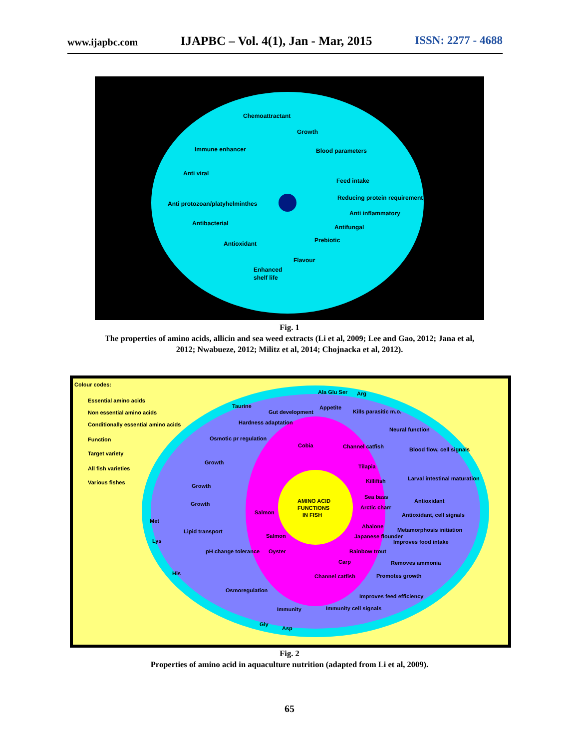www.ijapbc.com IJAPBC – Vol. 4(1), Jan - Mar, 2015 ISSN: 2277 - 4688
Chemoattractant
Growth
Immune enhancer
Blood parameters
Anti viral
Feed intake
Reducing protein requirement
Anti protozoan/platyhelminthes
Anti inflammatory
Antibacterial
Antifungal
Prebiotic
Antioxidant
Flavour
Enhanced
shelf life
Fig. 1
The properties of amino acids, allicin and sea weed extracts (Li et al, 2009; Lee and Gao, 2012; Jana et al,
2012; Nwabueze, 2012; Militz et al, 2014; Chojnacka et al, 2012).
Colour codes:
Essential amino acids
Non essential amino acids
Conditionally essential amino acids
Function
Target variety
All fish varieties
Various fishes
Ala Glu Ser
Arg
Taurine
Gut development
Appetite
Kills parasitic m.o.
Hardness adaptation
Neural function
Osmotic pr regulation
Cobia
Channel catfish
Blood flow, cell signals
Growth
Tilapia
Killifish
Larval intestinal maturation
Growth
AMINO ACID
FUNCTIONS
IN FISH
Sea bass
Antioxidant
Arctic charr
Growth
Salmon
Antioxidant, cell signals
Abalone
Metamorphosis initiation
Lipid transport
Salmon
Japanese flounder
Improves food intake
pH change tolerance
Oyster
Rainbow trout
Carp
Removes ammonia
Channel catfish
Promotes growth
Osmoregulation
Improves feed efficiency
Immunity
Immunity cell signals
Gly
Asp
Met
Lys
His
Fig. 2
Properties of amino acid in aquaculture nutrition (adapted from Li et al, 2009).
65